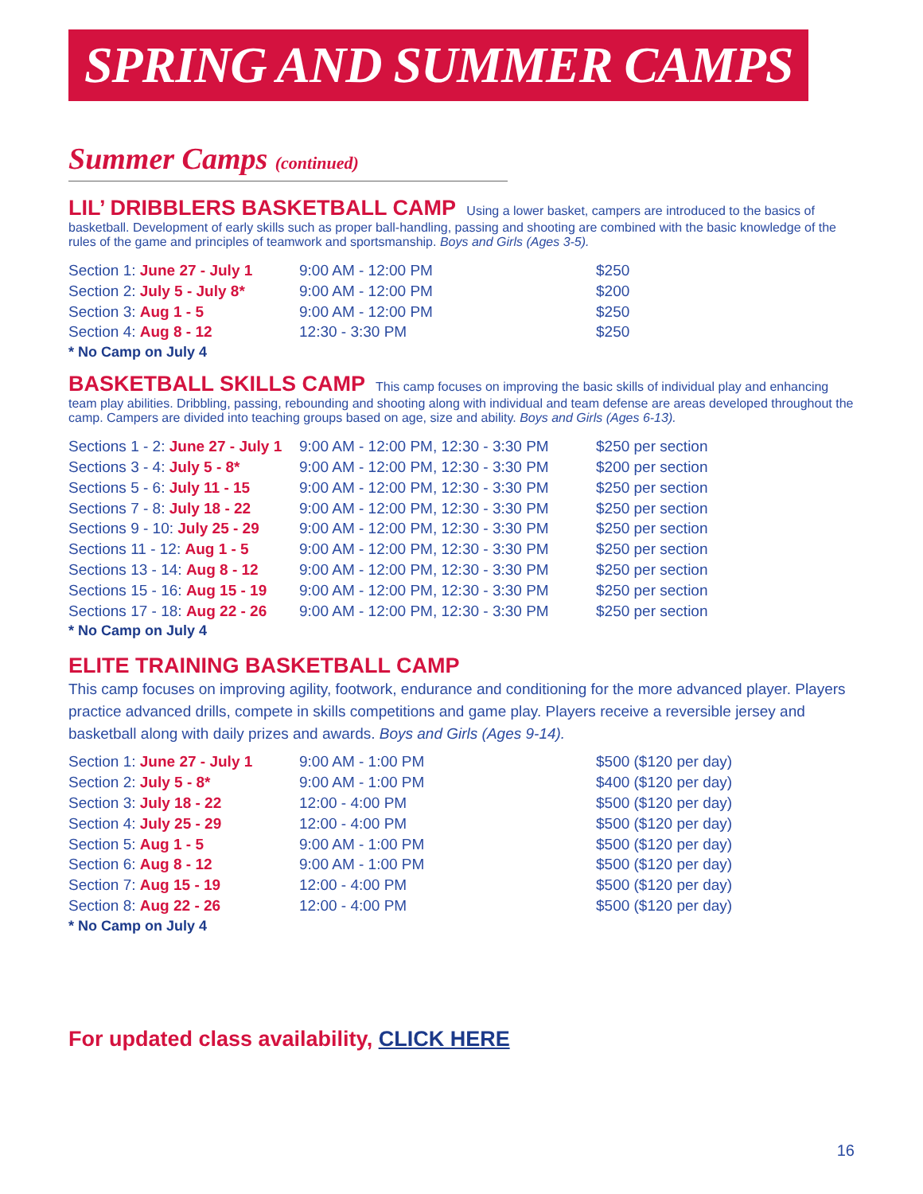SPRING AND SUMMER CAMPS
Summer Camps (continued)
LIL’ DRIBBLERS BASKETBALL CAMP
Using a lower basket, campers are introduced to the basics of basketball. Development of early skills such as proper ball-handling, passing and shooting are combined with the basic knowledge of the rules of the game and principles of teamwork and sportsmanship. Boys and Girls (Ages 3-5).
| Section 1: June 27 - July 1 | 9:00 AM - 12:00 PM | $250 |
| Section 2: July 5 - July 8* | 9:00 AM - 12:00 PM | $200 |
| Section 3: Aug 1 - 5 | 9:00 AM - 12:00 PM | $250 |
| Section 4: Aug 8 - 12 | 12:30 - 3:30 PM | $250 |
* No Camp on July 4
BASKETBALL SKILLS CAMP
This camp focuses on improving the basic skills of individual play and enhancing team play abilities. Dribbling, passing, rebounding and shooting along with individual and team defense are areas developed throughout the camp. Campers are divided into teaching groups based on age, size and ability. Boys and Girls (Ages 6-13).
| Sections 1 - 2: June 27 - July 1 | 9:00 AM - 12:00 PM, 12:30 - 3:30 PM | $250 per section |
| Sections 3 - 4: July 5 - 8* | 9:00 AM - 12:00 PM, 12:30 - 3:30 PM | $200 per section |
| Sections 5 - 6: July 11 - 15 | 9:00 AM - 12:00 PM, 12:30 - 3:30 PM | $250 per section |
| Sections 7 - 8: July 18 - 22 | 9:00 AM - 12:00 PM, 12:30 - 3:30 PM | $250 per section |
| Sections 9 - 10: July 25 - 29 | 9:00 AM - 12:00 PM, 12:30 - 3:30 PM | $250 per section |
| Sections 11 - 12: Aug 1 - 5 | 9:00 AM - 12:00 PM, 12:30 - 3:30 PM | $250 per section |
| Sections 13 - 14: Aug 8 - 12 | 9:00 AM - 12:00 PM, 12:30 - 3:30 PM | $250 per section |
| Sections 15 - 16: Aug 15 - 19 | 9:00 AM - 12:00 PM, 12:30 - 3:30 PM | $250 per section |
| Sections 17 - 18: Aug 22 - 26 | 9:00 AM - 12:00 PM, 12:30 - 3:30 PM | $250 per section |
* No Camp on July 4
ELITE TRAINING BASKETBALL CAMP
This camp focuses on improving agility, footwork, endurance and conditioning for the more advanced player. Players practice advanced drills, compete in skills competitions and game play. Players receive a reversible jersey and basketball along with daily prizes and awards. Boys and Girls (Ages 9-14).
| Section 1: June 27 - July 1 | 9:00 AM - 1:00 PM | $500 ($120 per day) |
| Section 2: July 5 - 8* | 9:00 AM - 1:00 PM | $400 ($120 per day) |
| Section 3: July 18 - 22 | 12:00 - 4:00 PM | $500 ($120 per day) |
| Section 4: July 25 - 29 | 12:00 - 4:00 PM | $500 ($120 per day) |
| Section 5: Aug 1 - 5 | 9:00 AM - 1:00 PM | $500 ($120 per day) |
| Section 6: Aug 8 - 12 | 9:00 AM - 1:00 PM | $500 ($120 per day) |
| Section 7: Aug 15 - 19 | 12:00 - 4:00 PM | $500 ($120 per day) |
| Section 8: Aug 22 - 26 | 12:00 - 4:00 PM | $500 ($120 per day) |
* No Camp on July 4
For updated class availability, CLICK HERE
16